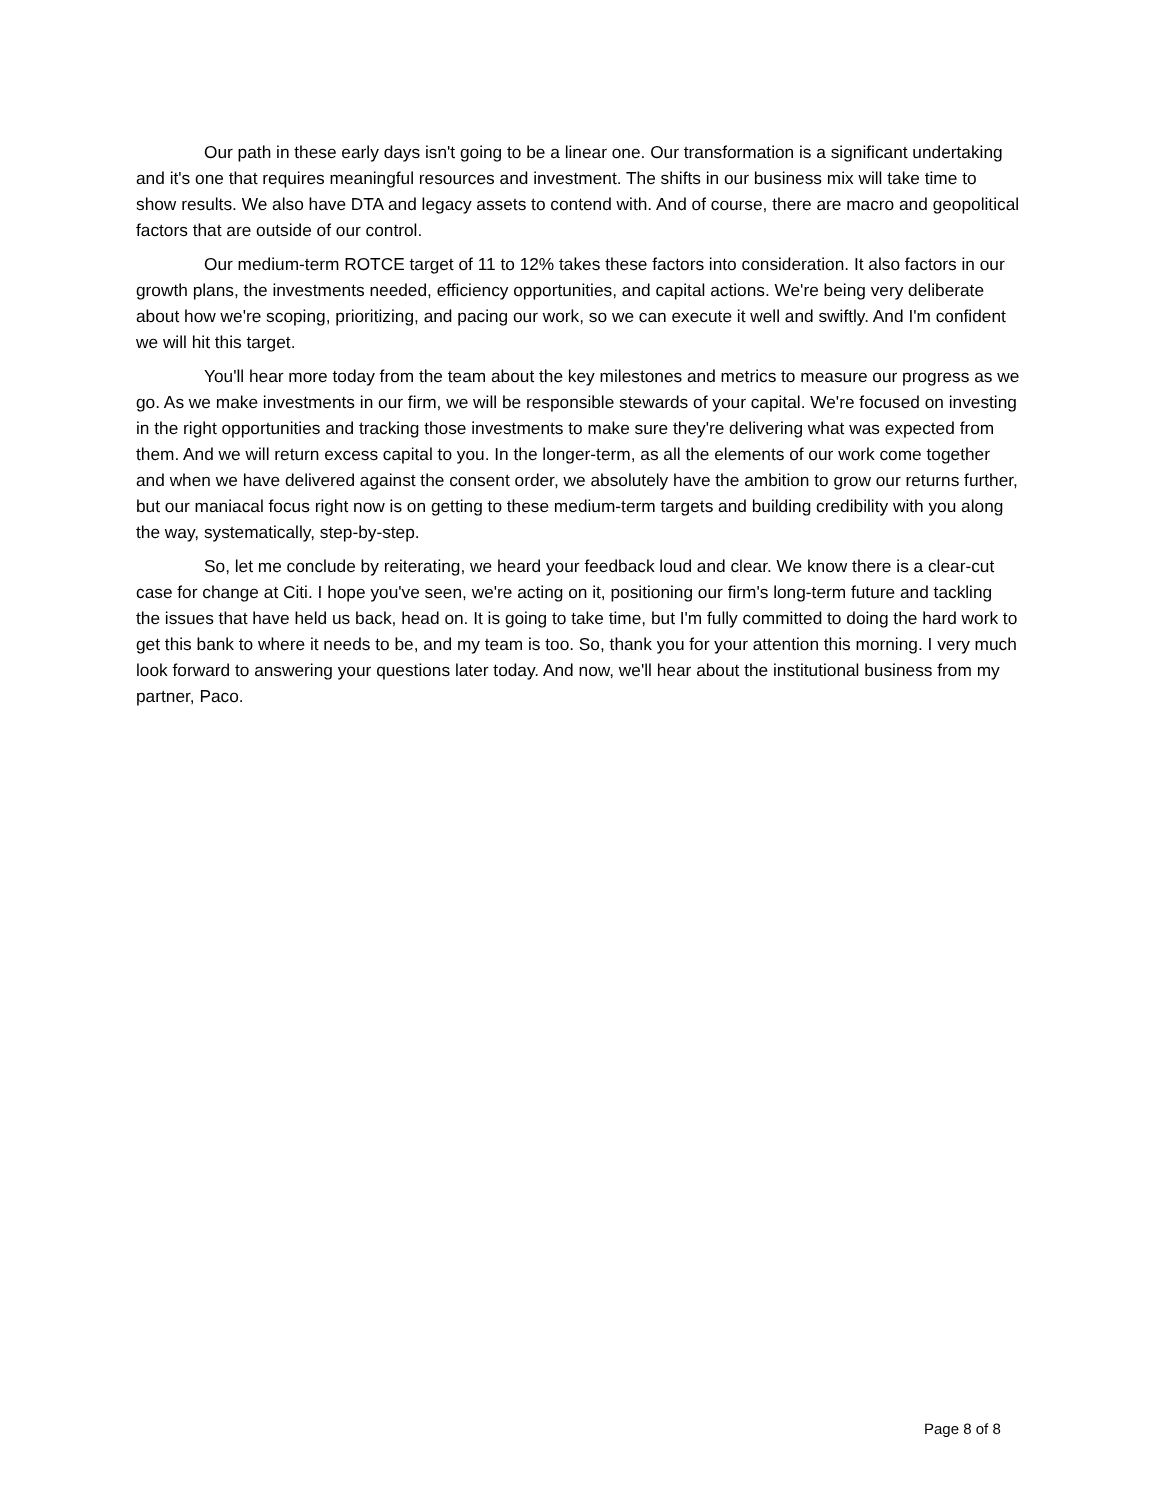Our path in these early days isn't going to be a linear one. Our transformation is a significant undertaking and it's one that requires meaningful resources and investment. The shifts in our business mix will take time to show results. We also have DTA and legacy assets to contend with. And of course, there are macro and geopolitical factors that are outside of our control.
Our medium-term ROTCE target of 11 to 12% takes these factors into consideration. It also factors in our growth plans, the investments needed, efficiency opportunities, and capital actions. We're being very deliberate about how we're scoping, prioritizing, and pacing our work, so we can execute it well and swiftly. And I'm confident we will hit this target.
You'll hear more today from the team about the key milestones and metrics to measure our progress as we go. As we make investments in our firm, we will be responsible stewards of your capital. We're focused on investing in the right opportunities and tracking those investments to make sure they're delivering what was expected from them. And we will return excess capital to you. In the longer-term, as all the elements of our work come together and when we have delivered against the consent order, we absolutely have the ambition to grow our returns further, but our maniacal focus right now is on getting to these medium-term targets and building credibility with you along the way, systematically, step-by-step.
So, let me conclude by reiterating, we heard your feedback loud and clear. We know there is a clear-cut case for change at Citi. I hope you've seen, we're acting on it, positioning our firm's long-term future and tackling the issues that have held us back, head on. It is going to take time, but I'm fully committed to doing the hard work to get this bank to where it needs to be, and my team is too. So, thank you for your attention this morning. I very much look forward to answering your questions later today. And now, we'll hear about the institutional business from my partner, Paco.
Page 8 of 8